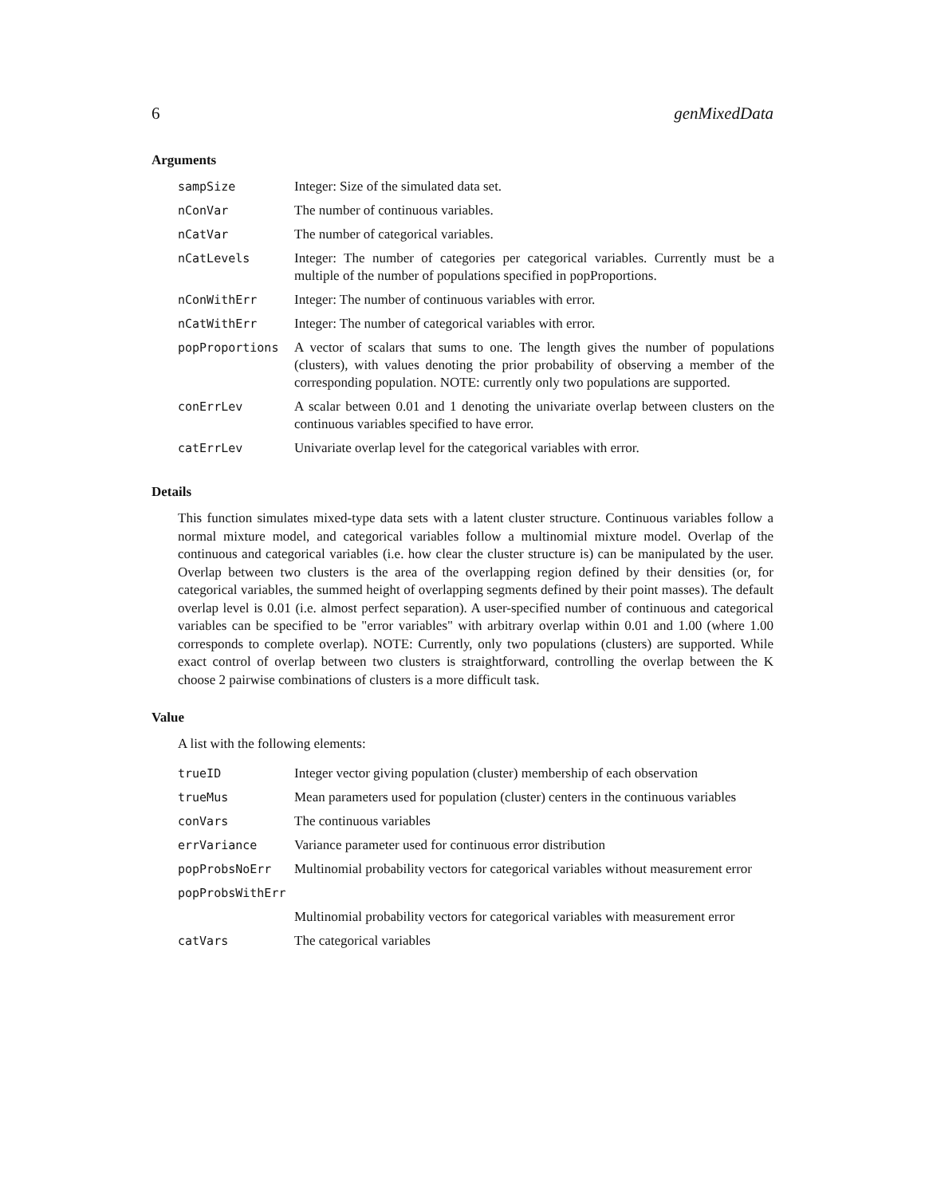6 genMixedData
Arguments
| sampSize | Integer: Size of the simulated data set. |
| nConVar | The number of continuous variables. |
| nCatVar | The number of categorical variables. |
| nCatLevels | Integer: The number of categories per categorical variables. Currently must be a multiple of the number of populations specified in popProportions. |
| nConWithErr | Integer: The number of continuous variables with error. |
| nCatWithErr | Integer: The number of categorical variables with error. |
| popProportions | A vector of scalars that sums to one. The length gives the number of populations (clusters), with values denoting the prior probability of observing a member of the corresponding population. NOTE: currently only two populations are supported. |
| conErrLev | A scalar between 0.01 and 1 denoting the univariate overlap between clusters on the continuous variables specified to have error. |
| catErrLev | Univariate overlap level for the categorical variables with error. |
Details
This function simulates mixed-type data sets with a latent cluster structure. Continuous variables follow a normal mixture model, and categorical variables follow a multinomial mixture model. Overlap of the continuous and categorical variables (i.e. how clear the cluster structure is) can be manipulated by the user. Overlap between two clusters is the area of the overlapping region defined by their densities (or, for categorical variables, the summed height of overlapping segments defined by their point masses). The default overlap level is 0.01 (i.e. almost perfect separation). A user-specified number of continuous and categorical variables can be specified to be "error variables" with arbitrary overlap within 0.01 and 1.00 (where 1.00 corresponds to complete overlap). NOTE: Currently, only two populations (clusters) are supported. While exact control of overlap between two clusters is straightforward, controlling the overlap between the K choose 2 pairwise combinations of clusters is a more difficult task.
Value
A list with the following elements:
| trueID | Integer vector giving population (cluster) membership of each observation |
| trueMus | Mean parameters used for population (cluster) centers in the continuous variables |
| conVars | The continuous variables |
| errVariance | Variance parameter used for continuous error distribution |
| popProbsNoErr | Multinomial probability vectors for categorical variables without measurement error |
| popProbsWithErr | |
| | Multinomial probability vectors for categorical variables with measurement error |
| catVars | The categorical variables |